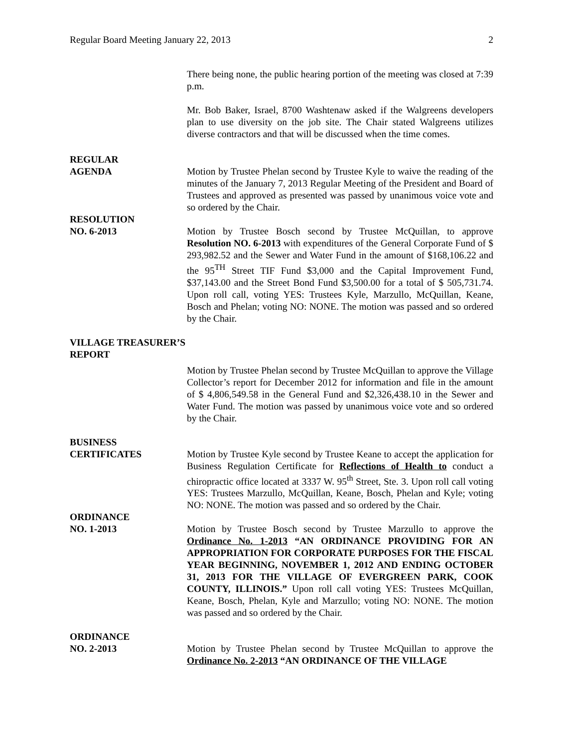Regular Board Meeting January 22, 2013 2
There being none, the public hearing portion of the meeting was closed at 7:39 p.m.
Mr. Bob Baker, Israel, 8700 Washtenaw asked if the Walgreens developers plan to use diversity on the job site. The Chair stated Walgreens utilizes diverse contractors and that will be discussed when the time comes.
REGULAR
AGENDA Motion by Trustee Phelan second by Trustee Kyle to waive the reading of the minutes of the January 7, 2013 Regular Meeting of the President and Board of Trustees and approved as presented was passed by unanimous voice vote and so ordered by the Chair.
RESOLUTION
NO. 6-2013 Motion by Trustee Bosch second by Trustee McQuillan, to approve Resolution NO. 6-2013 with expenditures of the General Corporate Fund of $ 293,982.52 and the Sewer and Water Fund in the amount of $168,106.22 and the 95<sup>TH</sup> Street TIF Fund $3,000 and the Capital Improvement Fund, $37,143.00 and the Street Bond Fund $3,500.00 for a total of $ 505,731.74. Upon roll call, voting YES: Trustees Kyle, Marzullo, McQuillan, Keane, Bosch and Phelan; voting NO: NONE. The motion was passed and so ordered by the Chair.
VILLAGE TREASURER’S
REPORT
Motion by Trustee Phelan second by Trustee McQuillan to approve the Village Collector’s report for December 2012 for information and file in the amount of $ 4,806,549.58 in the General Fund and $2,326,438.10 in the Sewer and Water Fund. The motion was passed by unanimous voice vote and so ordered by the Chair.
BUSINESS
CERTIFICATES Motion by Trustee Kyle second by Trustee Keane to accept the application for Business Regulation Certificate for Reflections of Health to conduct a chiropractic office located at 3337 W. 95<sup>th</sup> Street, Ste. 3. Upon roll call voting YES: Trustees Marzullo, McQuillan, Keane, Bosch, Phelan and Kyle; voting NO: NONE. The motion was passed and so ordered by the Chair.
ORDINANCE
NO. 1-2013 Motion by Trustee Bosch second by Trustee Marzullo to approve the Ordinance No. 1-2013 “AN ORDINANCE PROVIDING FOR AN APPROPRIATION FOR CORPORATE PURPOSES FOR THE FISCAL YEAR BEGINNING, NOVEMBER 1, 2012 AND ENDING OCTOBER 31, 2013 FOR THE VILLAGE OF EVERGREEN PARK, COOK COUNTY, ILLINOIS.” Upon roll call voting YES: Trustees McQuillan, Keane, Bosch, Phelan, Kyle and Marzullo; voting NO: NONE. The motion was passed and so ordered by the Chair.
ORDINANCE
NO. 2-2013 Motion by Trustee Phelan second by Trustee McQuillan to approve the Ordinance No. 2-2013 “AN ORDINANCE OF THE VILLAGE